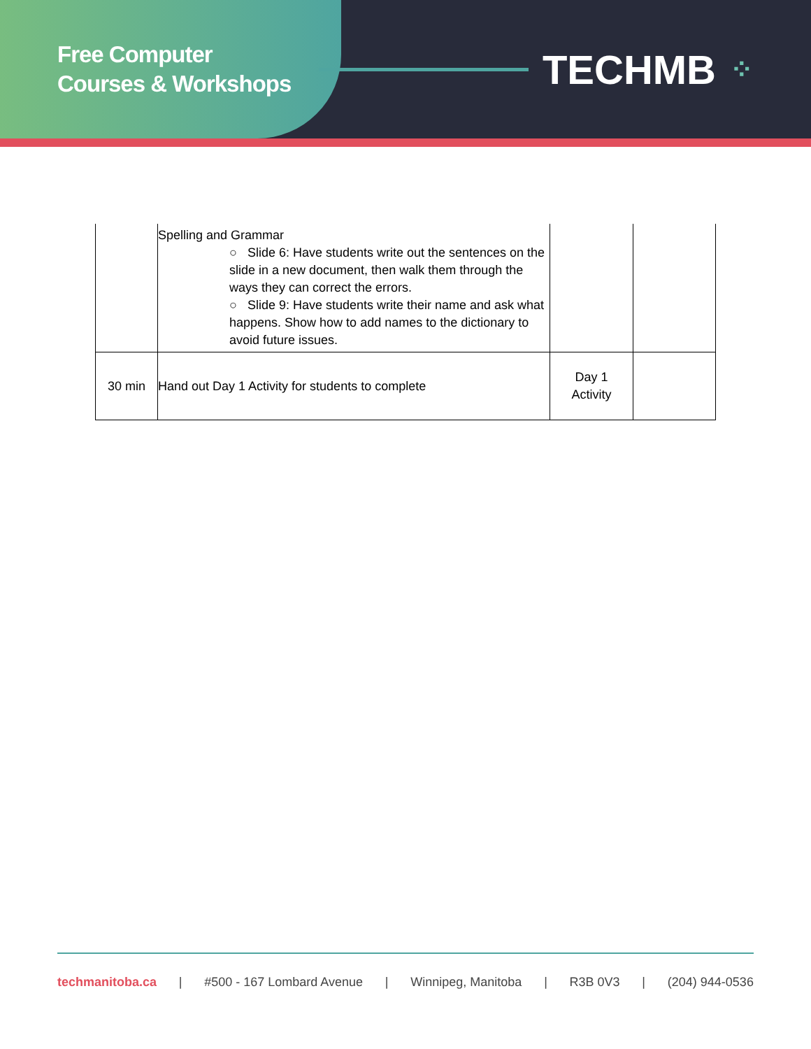Free Computer
Courses & Workshops
TECHMB ⁘
| | Spelling and Grammar ○ Slide 6: Have students write out the sentences on the slide in a new document, then walk them through the ways they can correct the errors. ○ Slide 9: Have students write their name and ask what happens. Show how to add names to the dictionary to avoid future issues. | | |
| 30 min | Hand out Day 1 Activity for students to complete | Day 1 Activity | |
techmanitoba.ca | #500 - 167 Lombard Avenue | Winnipeg, Manitoba | R3B 0V3 | (204) 944-0536